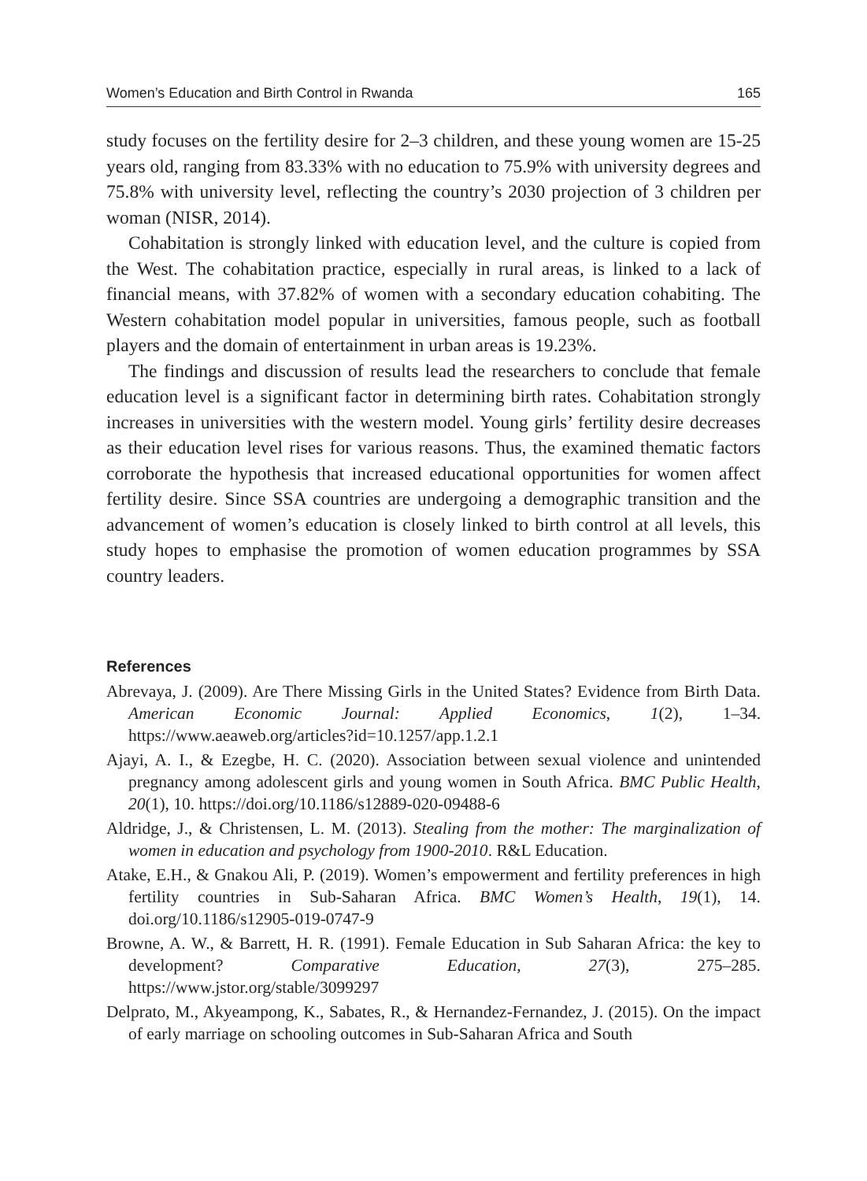Women’s Education and Birth Control in Rwanda 165
study focuses on the fertility desire for 2–3 children, and these young women are 15-25 years old, ranging from 83.33% with no education to 75.9% with university degrees and 75.8% with university level, reflecting the country’s 2030 projection of 3 children per woman (NISR, 2014).
Cohabitation is strongly linked with education level, and the culture is copied from the West. The cohabitation practice, especially in rural areas, is linked to a lack of financial means, with 37.82% of women with a secondary education cohabiting. The Western cohabitation model popular in universities, famous people, such as football players and the domain of entertainment in urban areas is 19.23%.
The findings and discussion of results lead the researchers to conclude that female education level is a significant factor in determining birth rates. Cohabitation strongly increases in universities with the western model. Young girls’ fertility desire decreases as their education level rises for various reasons. Thus, the examined thematic factors corroborate the hypothesis that increased educational opportunities for women affect fertility desire. Since SSA countries are undergoing a demographic transition and the advancement of women’s education is closely linked to birth control at all levels, this study hopes to emphasise the promotion of women education programmes by SSA country leaders.
References
Abrevaya, J. (2009). Are There Missing Girls in the United States? Evidence from Birth Data. American Economic Journal: Applied Economics, 1(2), 1–34. https://www.aeaweb.org/articles?id=10.1257/app.1.2.1
Ajayi, A. I., & Ezegbe, H. C. (2020). Association between sexual violence and unintended pregnancy among adolescent girls and young women in South Africa. BMC Public Health, 20(1), 10. https://doi.org/10.1186/s12889-020-09488-6
Aldridge, J., & Christensen, L. M. (2013). Stealing from the mother: The marginalization of women in education and psychology from 1900-2010. R&L Education.
Atake, E.H., & Gnakou Ali, P. (2019). Women’s empowerment and fertility preferences in high fertility countries in Sub-Saharan Africa. BMC Women’s Health, 19(1), 14. doi.org/10.1186/s12905-019-0747-9
Browne, A. W., & Barrett, H. R. (1991). Female Education in Sub Saharan Africa: the key to development? Comparative Education, 27(3), 275–285. https://www.jstor.org/stable/3099297
Delprato, M., Akyeampong, K., Sabates, R., & Hernandez-Fernandez, J. (2015). On the impact of early marriage on schooling outcomes in Sub-Saharan Africa and South